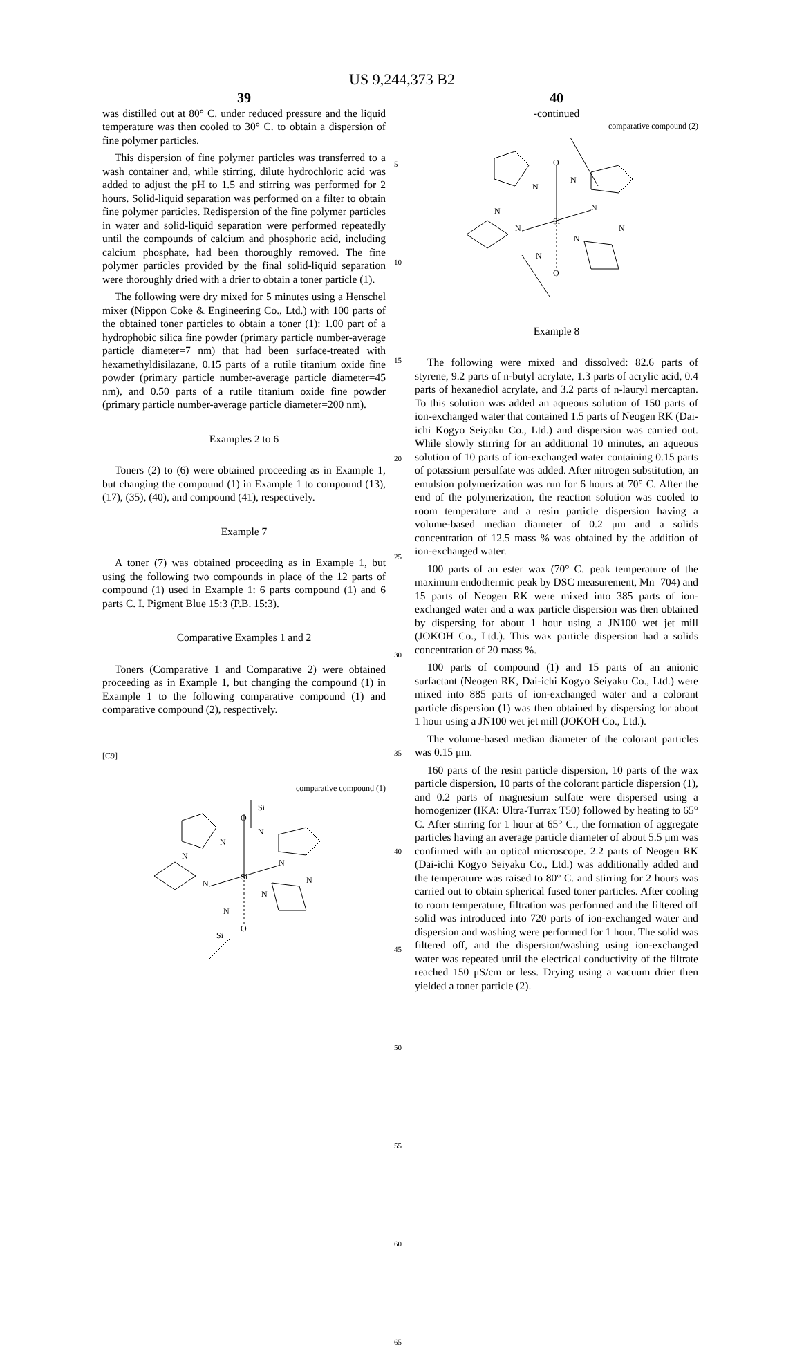US 9,244,373 B2
39
was distilled out at 80° C. under reduced pressure and the liquid temperature was then cooled to 30° C. to obtain a dispersion of fine polymer particles.
This dispersion of fine polymer particles was transferred to a wash container and, while stirring, dilute hydrochloric acid was added to adjust the pH to 1.5 and stirring was performed for 2 hours. Solid-liquid separation was performed on a filter to obtain fine polymer particles. Redispersion of the fine polymer particles in water and solid-liquid separation were performed repeatedly until the compounds of calcium and phosphoric acid, including calcium phosphate, had been thoroughly removed. The fine polymer particles provided by the final solid-liquid separation were thoroughly dried with a drier to obtain a toner particle (1).
The following were dry mixed for 5 minutes using a Henschel mixer (Nippon Coke & Engineering Co., Ltd.) with 100 parts of the obtained toner particles to obtain a toner (1): 1.00 part of a hydrophobic silica fine powder (primary particle number-average particle diameter=7 nm) that had been surface-treated with hexamethyldisilazane, 0.15 parts of a rutile titanium oxide fine powder (primary particle number-average particle diameter=45 nm), and 0.50 parts of a rutile titanium oxide fine powder (primary particle number-average particle diameter=200 nm).
Examples 2 to 6
Toners (2) to (6) were obtained proceeding as in Example 1, but changing the compound (1) in Example 1 to compound (13), (17), (35), (40), and compound (41), respectively.
Example 7
A toner (7) was obtained proceeding as in Example 1, but using the following two compounds in place of the 12 parts of compound (1) used in Example 1: 6 parts compound (1) and 6 parts C. I. Pigment Blue 15:3 (P.B. 15:3).
Comparative Examples 1 and 2
Toners (Comparative 1 and Comparative 2) were obtained proceeding as in Example 1, but changing the compound (1) in Example 1 to the following comparative compound (1) and comparative compound (2), respectively.
[C9]
comparative compound (1)
Si
O
O
Si
Si
N
N
N
N
N
N
N
N
5
10
15
20
25
30
35
40
45
50
55
60
65
40
-continued
comparative compound (2)
Si
O
O
N
N
N
N
N
N
N
N
Example 8
The following were mixed and dissolved: 82.6 parts of styrene, 9.2 parts of n-butyl acrylate, 1.3 parts of acrylic acid, 0.4 parts of hexanediol acrylate, and 3.2 parts of n-lauryl mercaptan. To this solution was added an aqueous solution of 150 parts of ion-exchanged water that contained 1.5 parts of Neogen RK (Dai-ichi Kogyo Seiyaku Co., Ltd.) and dispersion was carried out. While slowly stirring for an additional 10 minutes, an aqueous solution of 10 parts of ion-exchanged water containing 0.15 parts of potassium persulfate was added. After nitrogen substitution, an emulsion polymerization was run for 6 hours at 70° C. After the end of the polymerization, the reaction solution was cooled to room temperature and a resin particle dispersion having a volume-based median diameter of 0.2 μm and a solids concentration of 12.5 mass % was obtained by the addition of ion-exchanged water.
100 parts of an ester wax (70° C.=peak temperature of the maximum endothermic peak by DSC measurement, Mn=704) and 15 parts of Neogen RK were mixed into 385 parts of ion-exchanged water and a wax particle dispersion was then obtained by dispersing for about 1 hour using a JN100 wet jet mill (JOKOH Co., Ltd.). This wax particle dispersion had a solids concentration of 20 mass %.
100 parts of compound (1) and 15 parts of an anionic surfactant (Neogen RK, Dai-ichi Kogyo Seiyaku Co., Ltd.) were mixed into 885 parts of ion-exchanged water and a colorant particle dispersion (1) was then obtained by dispersing for about 1 hour using a JN100 wet jet mill (JOKOH Co., Ltd.).
The volume-based median diameter of the colorant particles was 0.15 μm.
160 parts of the resin particle dispersion, 10 parts of the wax particle dispersion, 10 parts of the colorant particle dispersion (1), and 0.2 parts of magnesium sulfate were dispersed using a homogenizer (IKA: Ultra-Turrax T50) followed by heating to 65° C. After stirring for 1 hour at 65° C., the formation of aggregate particles having an average particle diameter of about 5.5 μm was confirmed with an optical microscope. 2.2 parts of Neogen RK (Dai-ichi Kogyo Seiyaku Co., Ltd.) was additionally added and the temperature was raised to 80° C. and stirring for 2 hours was carried out to obtain spherical fused toner particles. After cooling to room temperature, filtration was performed and the filtered off solid was introduced into 720 parts of ion-exchanged water and dispersion and washing were performed for 1 hour. The solid was filtered off, and the dispersion/washing using ion-exchanged water was repeated until the electrical conductivity of the filtrate reached 150 μS/cm or less. Drying using a vacuum drier then yielded a toner particle (2).